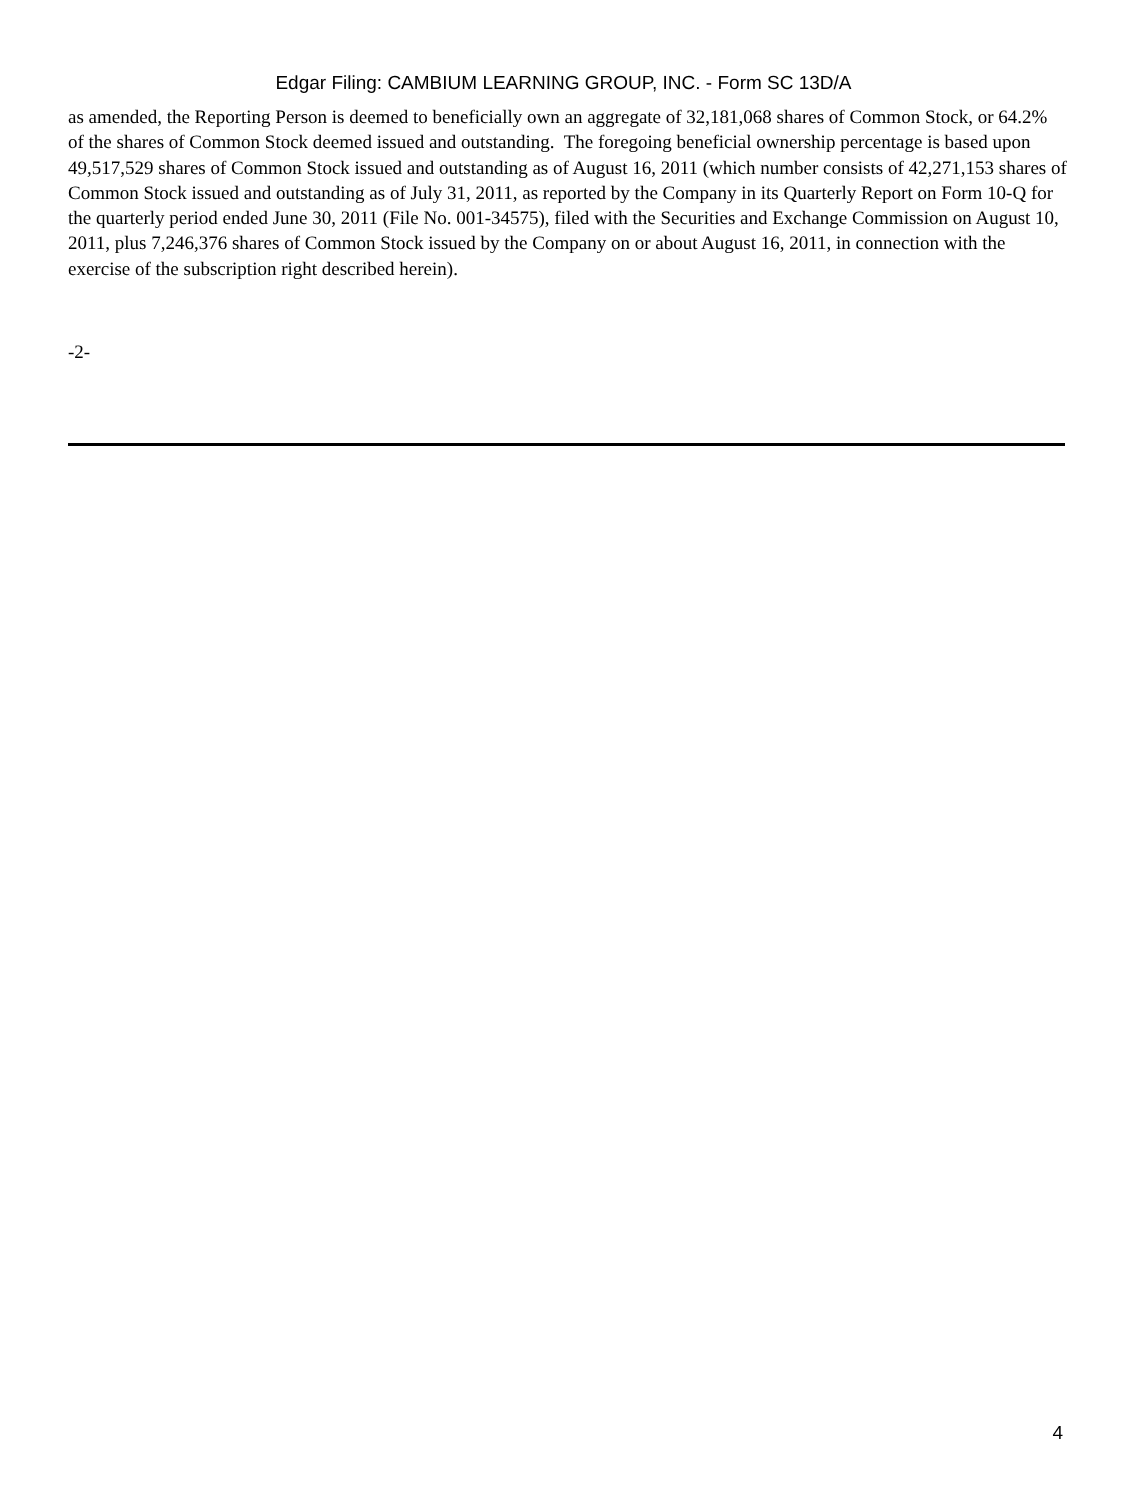Edgar Filing: CAMBIUM LEARNING GROUP, INC. - Form SC 13D/A
as amended, the Reporting Person is deemed to beneficially own an aggregate of 32,181,068 shares of Common Stock, or 64.2% of the shares of Common Stock deemed issued and outstanding. The foregoing beneficial ownership percentage is based upon 49,517,529 shares of Common Stock issued and outstanding as of August 16, 2011 (which number consists of 42,271,153 shares of Common Stock issued and outstanding as of July 31, 2011, as reported by the Company in its Quarterly Report on Form 10-Q for the quarterly period ended June 30, 2011 (File No. 001-34575), filed with the Securities and Exchange Commission on August 10, 2011, plus 7,246,376 shares of Common Stock issued by the Company on or about August 16, 2011, in connection with the exercise of the subscription right described herein).
-2-
4